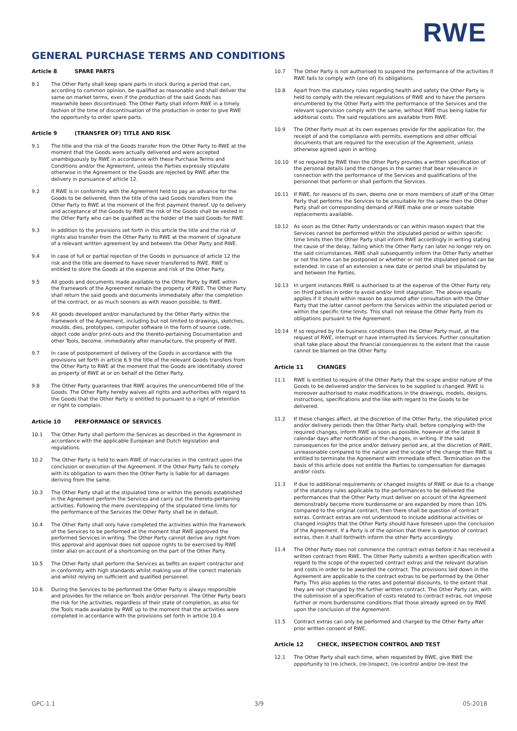RWE
GENERAL PURCHASE TERMS AND CONDITIONS
Article 8 SPARE PARTS
8.1 The Other Party shall keep spare parts in stock during a period that can, according to common opinion, be qualified as reasonable and shall deliver the same on market terms, even if the production of the said Goods has meanwhile been discontinued. The Other Party shall inform RWE in a timely fashion of the time of discontinuation of the production in order to give RWE the opportunity to order spare parts.
Article 9 (TRANSFER OF) TITLE AND RISK
9.1 The title and the risk of the Goods transfer from the Other Party to RWE at the moment that the Goods were actually delivered and were accepted unambiguously by RWE in accordance with these Purchase Terms and Conditions and/or the Agreement, unless the Parties expressly stipulate otherwise in the Agreement or the Goods are rejected by RWE after the delivery in pursuance of article 12.
9.2 If RWE is in conformity with the Agreement held to pay an advance for the Goods to be delivered, then the title of the said Goods transfers from the Other Party to RWE at the moment of the first payment thereof. Up to delivery and acceptance of the Goods by RWE the risk of the Goods shall be vested in the Other Party who can be qualified as the holder of the said Goods for RWE.
9.3 In addition to the provisions set forth in this article the title and the risk of rights also transfer from the Other Party to RWE at the moment of signature of a relevant written agreement by and between the Other Party and RWE.
9.4 In case of full or partial rejection of the Goods in pursuance of article 12 the risk and the title are deemed to have never transferred to RWE. RWE is entitled to store the Goods at the expense and risk of the Other Party.
9.5 All goods and documents made available to the Other Party by RWE within the framework of the Agreement remain the property of RWE. The Other Party shall return the said goods and documents immediately after the completion of the contract, or as much sooners as with reason possible, to RWE.
9.6 All goods developed and/or manufactured by the Other Party within the framework of the Agreement, including but not limited to drawings, sketches, moulds, dies, prototypes, computer software in the form of source code, object code and/or print-outs and the thereto-pertaining Documentation and other Tools, become, immediately after manufacture, the property of RWE.
9.7 In case of postponement of delivery of the Goods in accordance with the provisions set forth in article 6.9 the title of the relevant Goods transfers from the Other Party to RWE at the moment that the Goods are identifiably stored as property of RWE at or on behalf of the Other Party.
9.8 The Other Party guarantees that RWE acquires the unencumbered title of the Goods. The Other Party hereby waives all rights and authorities with regard to the Goods that the Other Party is entitled to pursuant to a right of retention or right to complain.
Article 10 PERFORMANCE OF SERVICES
10.1 The Other Party shall perform the Services as described in the Agreement in accordance with the applicable European and Dutch legislation and regulations.
10.2 The Other Party is held to warn RWE of inaccuracies in the contract upon the conclusion or execution of the Agreement. If the Other Party fails to comply with its obligation to warn then the Other Party is liable for all damages deriving from the same.
10.3 The Other Party shall at the stipulated time or within the periods established in the Agreement perform the Services and carry out the thereto-pertaining activities. Following the mere overstepping of the stipulated time limits for the performance of the Services the Other Party shall be in default.
10.4 The Other Party shall only have completed the activities within the framework of the Services to be performed at the moment that RWE approved the performed Services in writing. The Other Party cannot derive any right from this approval and approval does not oppose rights to be exercised by RWE (inter alia) on account of a shortcoming on the part of the Other Party.
10.5 The Other Party shall perform the Services as befits an expert contractor and in conformity with high standards whilst making use of the correct materials and whilst relying on sufficient and qualified personnel.
10.6 During the Services to be performed the Other Party is always responsible and provides for the reliance on Tools and/or personnel. The Other Party bears the risk for the activities, regardless of their state of completion, as also for the Tools made available by RWE up to the moment that the activities were completed in accordance with the provisions set forth in article 10.4
10.7 The Other Party is not authorised to suspend the performance of the activities if RWE fails to comply with (one of) its obligations.
10.8 Apart from the statutory rules regarding health and safety the Other Party is held to comply with the relevant regulations of RWE and to have the persons encumbered by the Other Party with the performance of the Services and the relevant supervision comply with the same, without RWE thus being liable for additional costs. The said regulations are available from RWE.
10.9 The Other Party must at its own expenses provide for the application for, the receipt of and the compliance with permits, exemptions and other official documents that are required for the execution of the Agreement, unless otherwise agreed upon in writing.
10.10 If so required by RWE then the Other Party provides a written specification of the personal details (and the changes in the same) that bear relevance in connection with the performance of the Services and qualifications of the personnel that perform or shall perform the Services.
10.11 If RWE, for reasons of its own, deems one or more members of staff of the Other Party that performs the Services to be unsuitable for the same then the Other Party shall on corresponding demand of RWE make one or more suitable replacements available.
10.12 As soon as the Other Party understands or can within reason expect that the Services cannot be performed within the stipulated period or within specific time limits then the Other Party shall inform RWE accordingly in writing stating the cause of the delay, failing which the Other Party can later no longer rely on the said circumstances. RWE shall subsequently inform the Other Party whether or not the time can be postponed or whether or not the stipulated period can be extended. In case of an extension a new date or period shall be stipulated by and between the Parties.
10.13 In urgent instances RWE is authorised to at the expense of the Other Party rely on third parties in order to avoid and/or limit stagnation. The above equally applies if it should within reason be assumed after consultation with the Other Party that the latter cannot perform the Services within the stipulated period or within the specific time limits. This shall not release the Other Party from its obligations pursuant to the Agreement.
10.14 If so required by the business conditions then the Other Party must, at the request of RWE, interrupt or have interrupted its Services. Further consultation shall take place about the financial consequences to the extent that the cause cannot be blamed on the Other Party.
Article 11 CHANGES
11.1 RWE is entitled to require of the Other Party that the scope and/or nature of the Goods to be delivered and/or the Services to be supplied is changed. RWE is moreover authorised to make modifications in the drawings, models, designs, instructions, specifications and the like with regard to the Goods to be delivered.
11.2 If these changes affect, at the discretion of the Other Party, the stipulated price and/or delivery periods then the Other Party shall, before complying with the required changes, inform RWE as soon as possible, however at the latest 8 calendar days after notification of the changes, in writing. If the said consequences for the price and/or delivery period are, at the discretion of RWE, unreasonable compared to the nature and the scope of the change then RWE is entitled to terminate the Agreement with immediate effect. Termination on the basis of this article does not entitle the Parties to compensation for damages and/or costs.
11.3 If due to additional requirements or changed insights of RWE or due to a change of the statutory rules applicable to the performances to be delivered the performances that the Other Party must deliver on account of the Agreement demonstrably become more burdensome or are expanded by more than 10% compared to the original contract, then there shall be question of contract extras. Contract extras are not understood to include additional activities or changed insights that the Other Party should have foreseen upon the conclusion of the Agreement. If a Party is of the opinion that there is question of contract extras, then it shall forthwith inform the other Party accordingly.
11.4 The Other Party does not commence the contract extras before it has received a written contract from RWE. The Other Party submits a written specification with regard to the scope of the expected contract extras and the relevant duration and costs in order to be awarded the contract. The provisions laid down in the Agreement are applicable to the contract extras to be performed by the Other Party. This also applies to the rates and potential discounts, to the extent that they are not changed by the further written contract. The Other Party can, with the submission of a specification of costs related to contract extras, not impose further or more burdensome conditions that those already agreed on by RWE upon the conclusion of the Agreement.
11.5 Contract extras can only be performed and charged by the Other Party after prior written consent of RWE.
Article 12 CHECK, INSPECTION CONTROL AND TEST
12.1 The Other Party shall each time, when requested by RWE, give RWE the opportunity to (re-)check, (re-)inspect, (re-)control and/or (re-)test the
GPC-1.1 3/9 05-2018